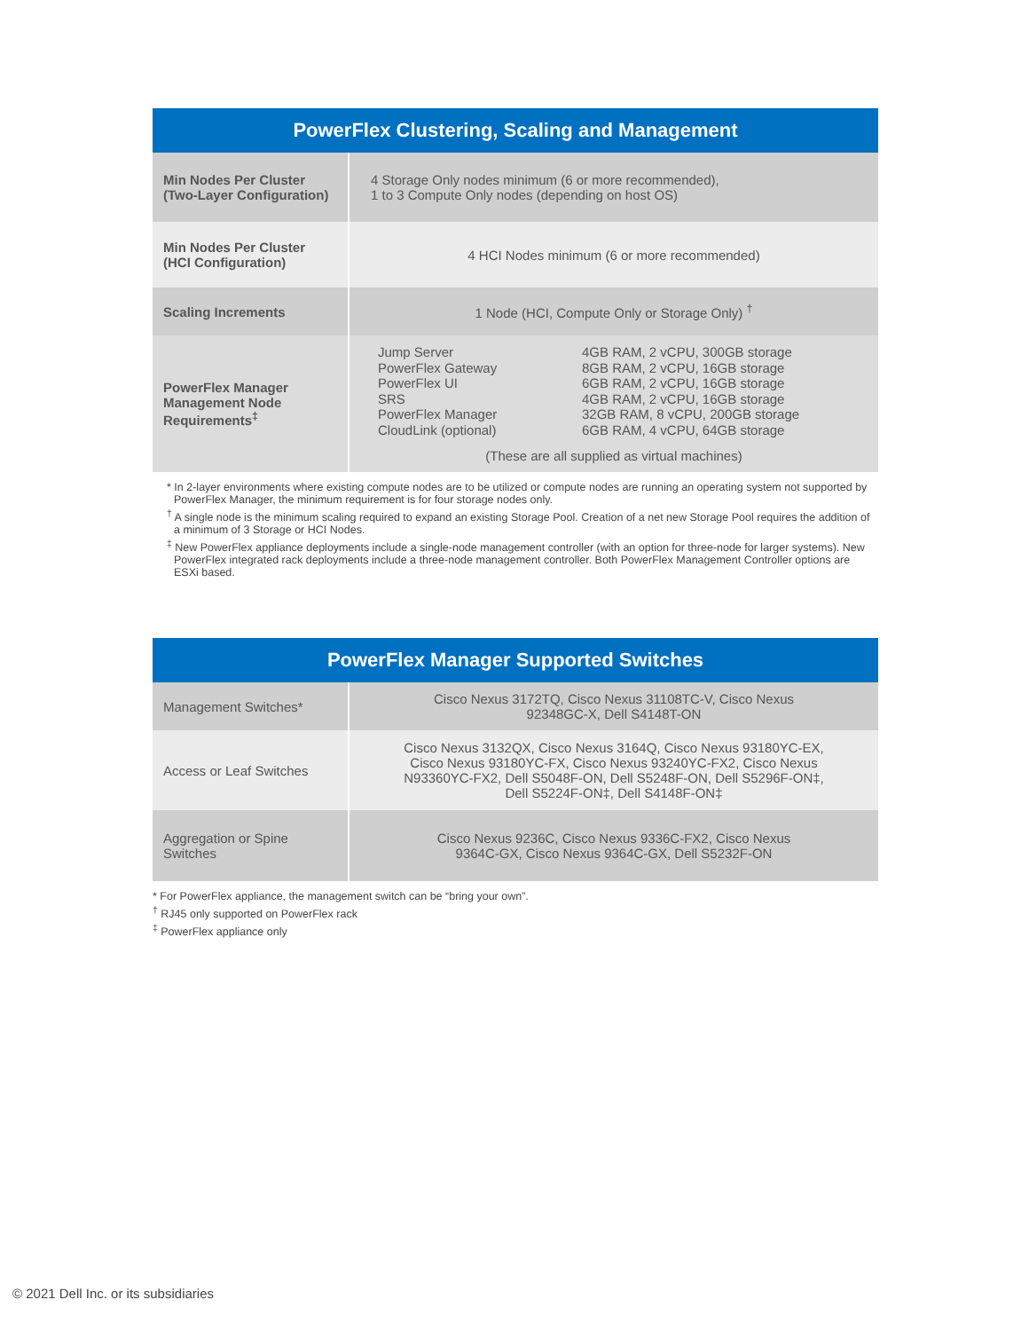| PowerFlex Clustering, Scaling and Management | |
| --- | --- |
| Min Nodes Per Cluster (Two-Layer Configuration) | 4 Storage Only nodes minimum (6 or more recommended), 1 to 3 Compute Only nodes (depending on host OS) |
| Min Nodes Per Cluster (HCI Configuration) | 4 HCI Nodes minimum (6 or more recommended) |
| Scaling Increments | 1 Node (HCI, Compute Only or Storage Only) <sup>†</sup> |
| PowerFlex Manager Management Node Requirements<sup>‡</sup> | / Jump Server PowerFlex Gateway PowerFlex UI SRS PowerFlex Manager CloudLink (optional) / 4GB RAM, 2 vCPU, 300GB storage 8GB RAM, 2 vCPU, 16GB storage 6GB RAM, 2 vCPU, 16GB storage 4GB RAM, 2 vCPU, 16GB storage 32GB RAM, 8 vCPU, 200GB storage 6GB RAM, 4 vCPU, 64GB storage / (These are all supplied as virtual machines) |
* In 2-layer environments where existing compute nodes are to be utilized or compute nodes are running an operating system not supported by PowerFlex Manager, the minimum requirement is for four storage nodes only.
<sup>†</sup> A single node is the minimum scaling required to expand an existing Storage Pool. Creation of a net new Storage Pool requires the addition of a minimum of 3 Storage or HCI Nodes.
<sup>‡</sup> New PowerFlex appliance deployments include a single-node management controller (with an option for three-node for larger systems). New PowerFlex integrated rack deployments include a three-node management controller. Both PowerFlex Management Controller options are ESXi based.
| PowerFlex Manager Supported Switches | |
| --- | --- |
| Management Switches* | Cisco Nexus 3172TQ, Cisco Nexus 31108TC-V, Cisco Nexus 92348GC-X, Dell S4148T-ON |
| Access or Leaf Switches | Cisco Nexus 3132QX, Cisco Nexus 3164Q, Cisco Nexus 93180YC-EX, Cisco Nexus 93180YC-FX, Cisco Nexus 93240YC-FX2, Cisco Nexus N93360YC-FX2, Dell S5048F-ON, Dell S5248F-ON, Dell S5296F-ON‡, Dell S5224F-ON‡, Dell S4148F-ON‡ |
| Aggregation or Spine Switches | Cisco Nexus 9236C, Cisco Nexus 9336C-FX2, Cisco Nexus 9364C-GX, Cisco Nexus 9364C-GX, Dell S5232F-ON |
* For PowerFlex appliance, the management switch can be “bring your own”.
<sup>†</sup> RJ45 only supported on PowerFlex rack
<sup>‡</sup> PowerFlex appliance only
© 2021 Dell Inc. or its subsidiaries